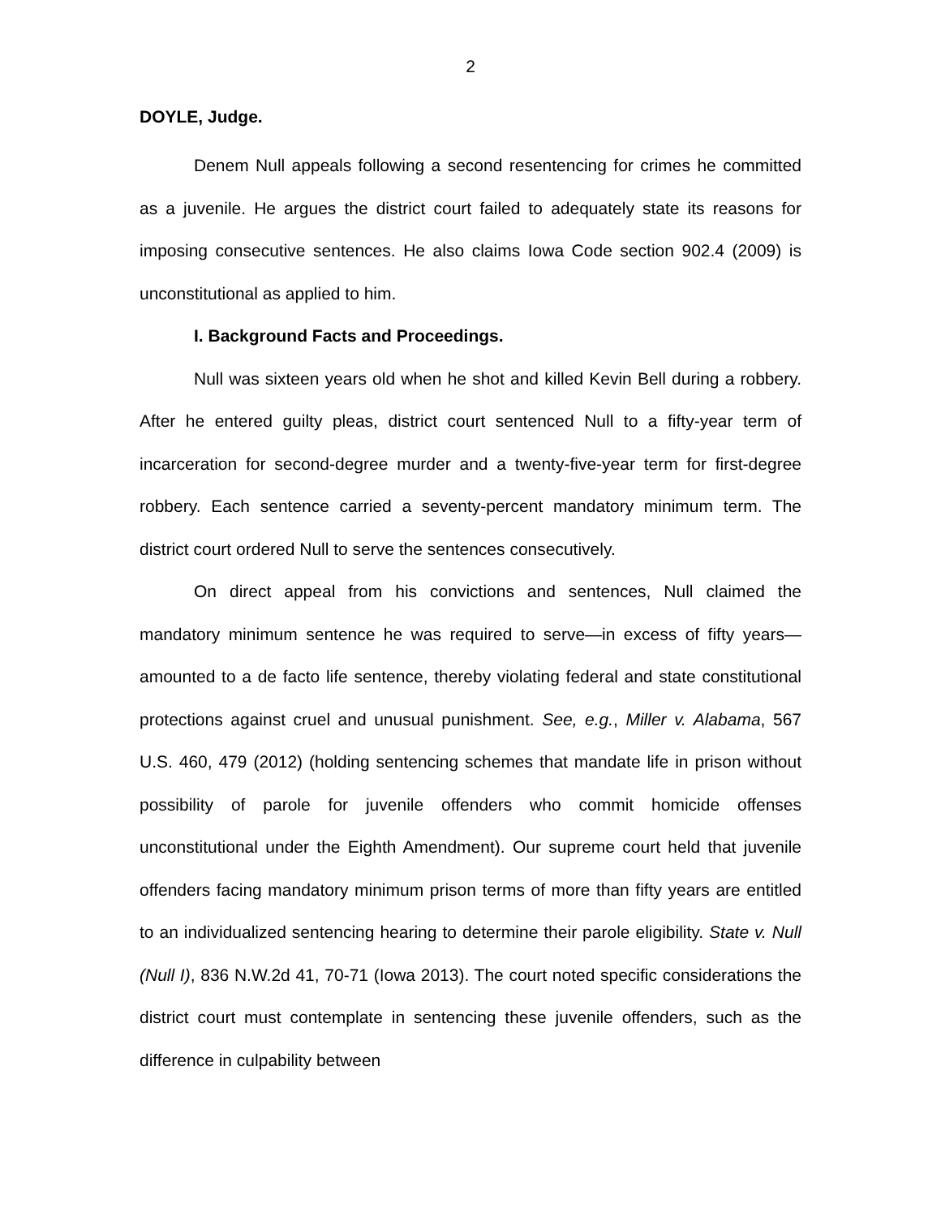2
DOYLE, Judge.
Denem Null appeals following a second resentencing for crimes he committed as a juvenile. He argues the district court failed to adequately state its reasons for imposing consecutive sentences. He also claims Iowa Code section 902.4 (2009) is unconstitutional as applied to him.
I. Background Facts and Proceedings.
Null was sixteen years old when he shot and killed Kevin Bell during a robbery. After he entered guilty pleas, district court sentenced Null to a fifty-year term of incarceration for second-degree murder and a twenty-five-year term for first-degree robbery. Each sentence carried a seventy-percent mandatory minimum term. The district court ordered Null to serve the sentences consecutively.
On direct appeal from his convictions and sentences, Null claimed the mandatory minimum sentence he was required to serve—in excess of fifty years—amounted to a de facto life sentence, thereby violating federal and state constitutional protections against cruel and unusual punishment. See, e.g., Miller v. Alabama, 567 U.S. 460, 479 (2012) (holding sentencing schemes that mandate life in prison without possibility of parole for juvenile offenders who commit homicide offenses unconstitutional under the Eighth Amendment). Our supreme court held that juvenile offenders facing mandatory minimum prison terms of more than fifty years are entitled to an individualized sentencing hearing to determine their parole eligibility. State v. Null (Null I), 836 N.W.2d 41, 70-71 (Iowa 2013). The court noted specific considerations the district court must contemplate in sentencing these juvenile offenders, such as the difference in culpability between